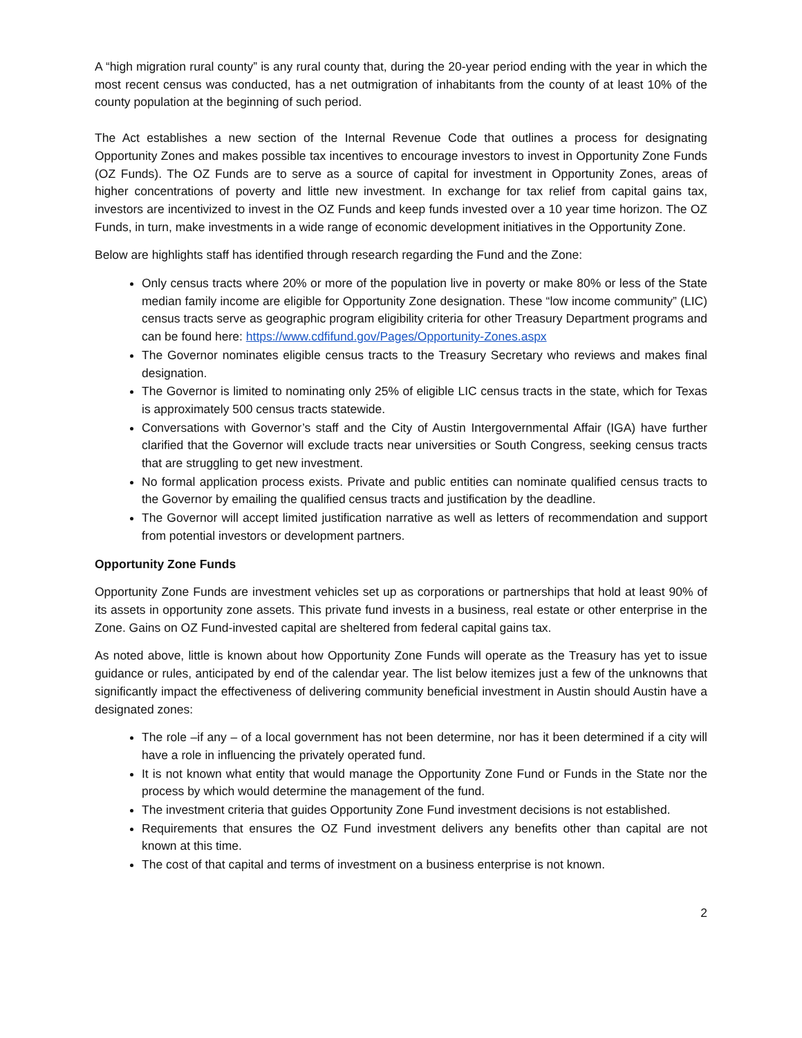A “high migration rural county” is any rural county that, during the 20-year period ending with the year in which the most recent census was conducted, has a net outmigration of inhabitants from the county of at least 10% of the county population at the beginning of such period.
The Act establishes a new section of the Internal Revenue Code that outlines a process for designating Opportunity Zones and makes possible tax incentives to encourage investors to invest in Opportunity Zone Funds (OZ Funds). The OZ Funds are to serve as a source of capital for investment in Opportunity Zones, areas of higher concentrations of poverty and little new investment. In exchange for tax relief from capital gains tax, investors are incentivized to invest in the OZ Funds and keep funds invested over a 10 year time horizon. The OZ Funds, in turn, make investments in a wide range of economic development initiatives in the Opportunity Zone.
Below are highlights staff has identified through research regarding the Fund and the Zone:
Only census tracts where 20% or more of the population live in poverty or make 80% or less of the State median family income are eligible for Opportunity Zone designation. These “low income community” (LIC) census tracts serve as geographic program eligibility criteria for other Treasury Department programs and can be found here: https://www.cdfifund.gov/Pages/Opportunity-Zones.aspx
The Governor nominates eligible census tracts to the Treasury Secretary who reviews and makes final designation.
The Governor is limited to nominating only 25% of eligible LIC census tracts in the state, which for Texas is approximately 500 census tracts statewide.
Conversations with Governor’s staff and the City of Austin Intergovernmental Affair (IGA) have further clarified that the Governor will exclude tracts near universities or South Congress, seeking census tracts that are struggling to get new investment.
No formal application process exists. Private and public entities can nominate qualified census tracts to the Governor by emailing the qualified census tracts and justification by the deadline.
The Governor will accept limited justification narrative as well as letters of recommendation and support from potential investors or development partners.
Opportunity Zone Funds
Opportunity Zone Funds are investment vehicles set up as corporations or partnerships that hold at least 90% of its assets in opportunity zone assets. This private fund invests in a business, real estate or other enterprise in the Zone. Gains on OZ Fund-invested capital are sheltered from federal capital gains tax.
As noted above, little is known about how Opportunity Zone Funds will operate as the Treasury has yet to issue guidance or rules, anticipated by end of the calendar year. The list below itemizes just a few of the unknowns that significantly impact the effectiveness of delivering community beneficial investment in Austin should Austin have a designated zones:
The role –if any – of a local government has not been determine, nor has it been determined if a city will have a role in influencing the privately operated fund.
It is not known what entity that would manage the Opportunity Zone Fund or Funds in the State nor the process by which would determine the management of the fund.
The investment criteria that guides Opportunity Zone Fund investment decisions is not established.
Requirements that ensures the OZ Fund investment delivers any benefits other than capital are not known at this time.
The cost of that capital and terms of investment on a business enterprise is not known.
2